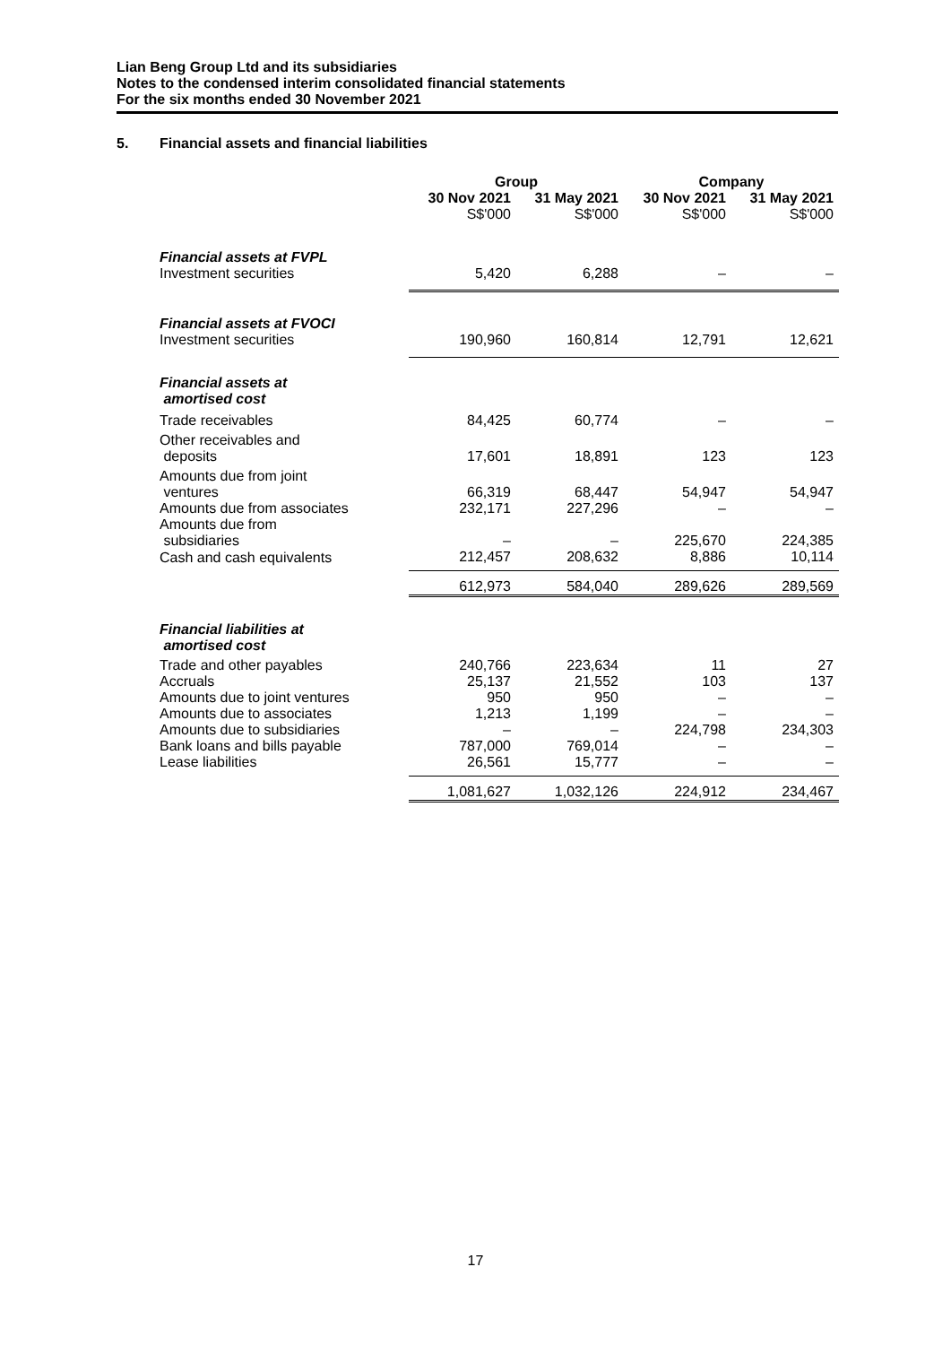Lian Beng Group Ltd and its subsidiaries
Notes to the condensed interim consolidated financial statements
For the six months ended 30 November 2021
5. Financial assets and financial liabilities
| | Group | | Company | |
| --- | --- | --- | --- | --- |
| | 30 Nov 2021 | 31 May 2021 | 30 Nov 2021 | 31 May 2021 |
| | S$'000 | S$'000 | S$'000 | S$'000 |
| Financial assets at FVPL | | | | |
| Investment securities | 5,420 | 6,288 | – | – |
| Financial assets at FVOCI | | | | |
| Investment securities | 190,960 | 160,814 | 12,791 | 12,621 |
| Financial assets at amortised cost | | | | |
| Trade receivables | 84,425 | 60,774 | – | – |
| Other receivables and deposits | 17,601 | 18,891 | 123 | 123 |
| Amounts due from joint ventures | 66,319 | 68,447 | 54,947 | 54,947 |
| Amounts due from associates | 232,171 | 227,296 | – | – |
| Amounts due from subsidiaries | – | – | 225,670 | 224,385 |
| Cash and cash equivalents | 212,457 | 208,632 | 8,886 | 10,114 |
| | 612,973 | 584,040 | 289,626 | 289,569 |
| Financial liabilities at amortised cost | | | | |
| Trade and other payables | 240,766 | 223,634 | 11 | 27 |
| Accruals | 25,137 | 21,552 | 103 | 137 |
| Amounts due to joint ventures | 950 | 950 | – | – |
| Amounts due to associates | 1,213 | 1,199 | – | – |
| Amounts due to subsidiaries | – | – | 224,798 | 234,303 |
| Bank loans and bills payable | 787,000 | 769,014 | – | – |
| Lease liabilities | 26,561 | 15,777 | – | – |
| | 1,081,627 | 1,032,126 | 224,912 | 234,467 |
17